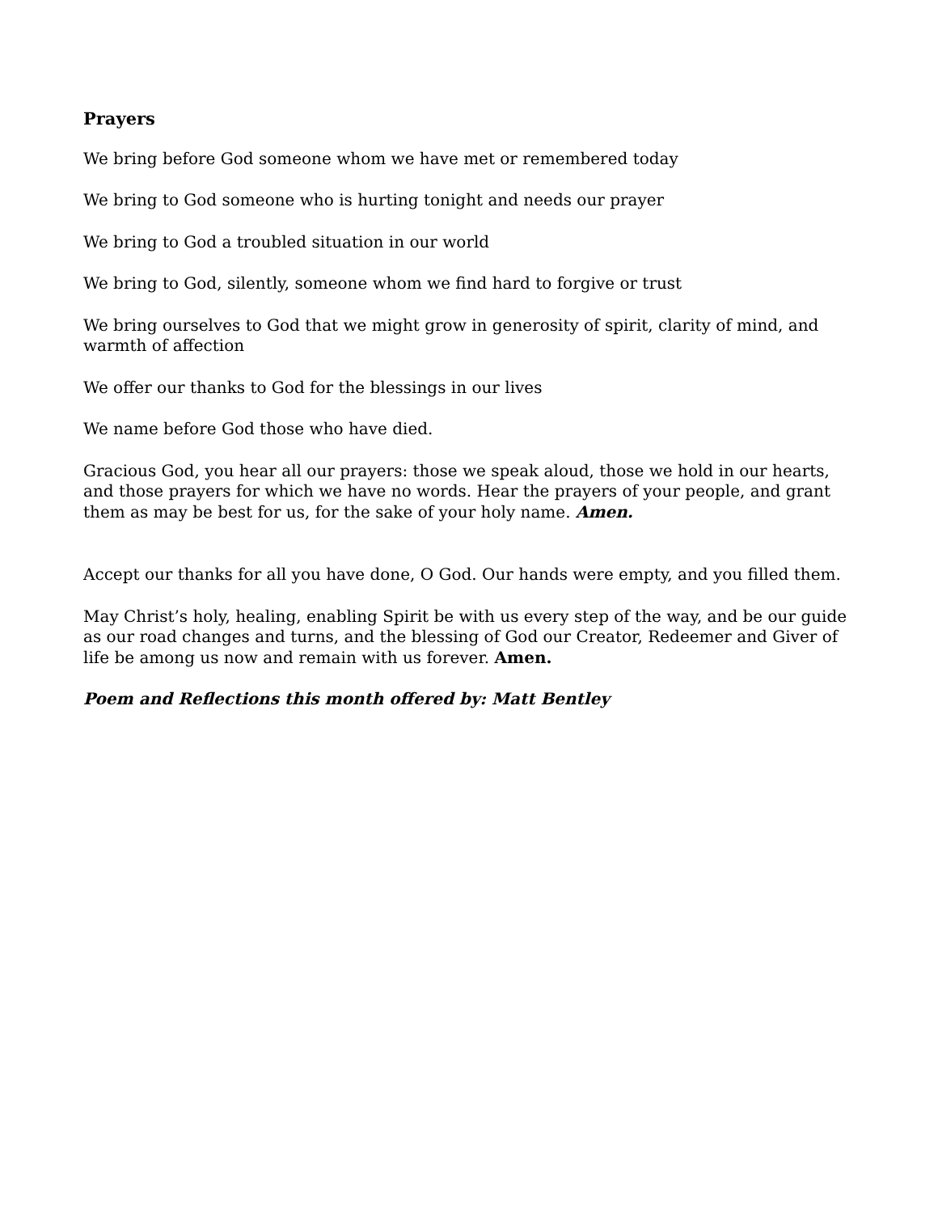Prayers
We bring before God someone whom we have met or remembered today
We bring to God someone who is hurting tonight and needs our prayer
We bring to God a troubled situation in our world
We bring to God, silently, someone whom we find hard to forgive or trust
We bring ourselves to God that we might grow in generosity of spirit, clarity of mind, and warmth of affection
We offer our thanks to God for the blessings in our lives
We name before God those who have died.
Gracious God, you hear all our prayers: those we speak aloud, those we hold in our hearts, and those prayers for which we have no words. Hear the prayers of your people, and grant them as may be best for us, for the sake of your holy name. Amen.
Accept our thanks for all you have done, O God. Our hands were empty, and you filled them.
May Christ’s holy, healing, enabling Spirit be with us every step of the way, and be our guide as our road changes and turns, and the blessing of God our Creator, Redeemer and Giver of life be among us now and remain with us forever. Amen.
Poem and Reflections this month offered by: Matt Bentley